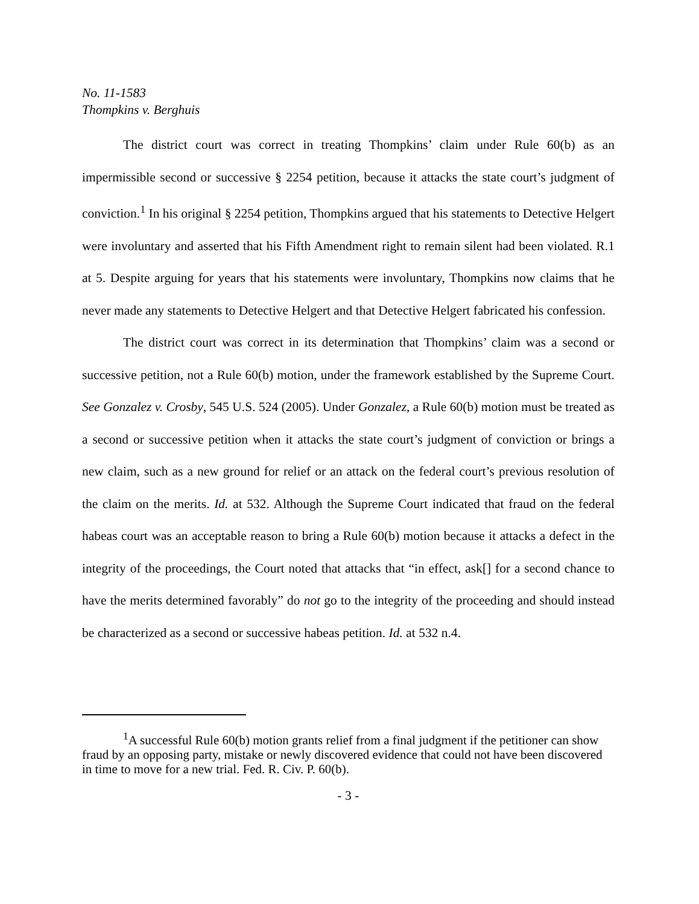No. 11-1583
Thompkins v. Berghuis
The district court was correct in treating Thompkins’ claim under Rule 60(b) as an impermissible second or successive § 2254 petition, because it attacks the state court’s judgment of conviction.<sup>1</sup> In his original § 2254 petition, Thompkins argued that his statements to Detective Helgert were involuntary and asserted that his Fifth Amendment right to remain silent had been violated. R.1 at 5. Despite arguing for years that his statements were involuntary, Thompkins now claims that he never made any statements to Detective Helgert and that Detective Helgert fabricated his confession.
The district court was correct in its determination that Thompkins’ claim was a second or successive petition, not a Rule 60(b) motion, under the framework established by the Supreme Court. See Gonzalez v. Crosby, 545 U.S. 524 (2005). Under Gonzalez, a Rule 60(b) motion must be treated as a second or successive petition when it attacks the state court’s judgment of conviction or brings a new claim, such as a new ground for relief or an attack on the federal court’s previous resolution of the claim on the merits. Id. at 532. Although the Supreme Court indicated that fraud on the federal habeas court was an acceptable reason to bring a Rule 60(b) motion because it attacks a defect in the integrity of the proceedings, the Court noted that attacks that “in effect, ask[] for a second chance to have the merits determined favorably” do not go to the integrity of the proceeding and should instead be characterized as a second or successive habeas petition. Id. at 532 n.4.
<sup>1</sup> A successful Rule 60(b) motion grants relief from a final judgment if the petitioner can show fraud by an opposing party, mistake or newly discovered evidence that could not have been discovered in time to move for a new trial. Fed. R. Civ. P. 60(b).
- 3 -